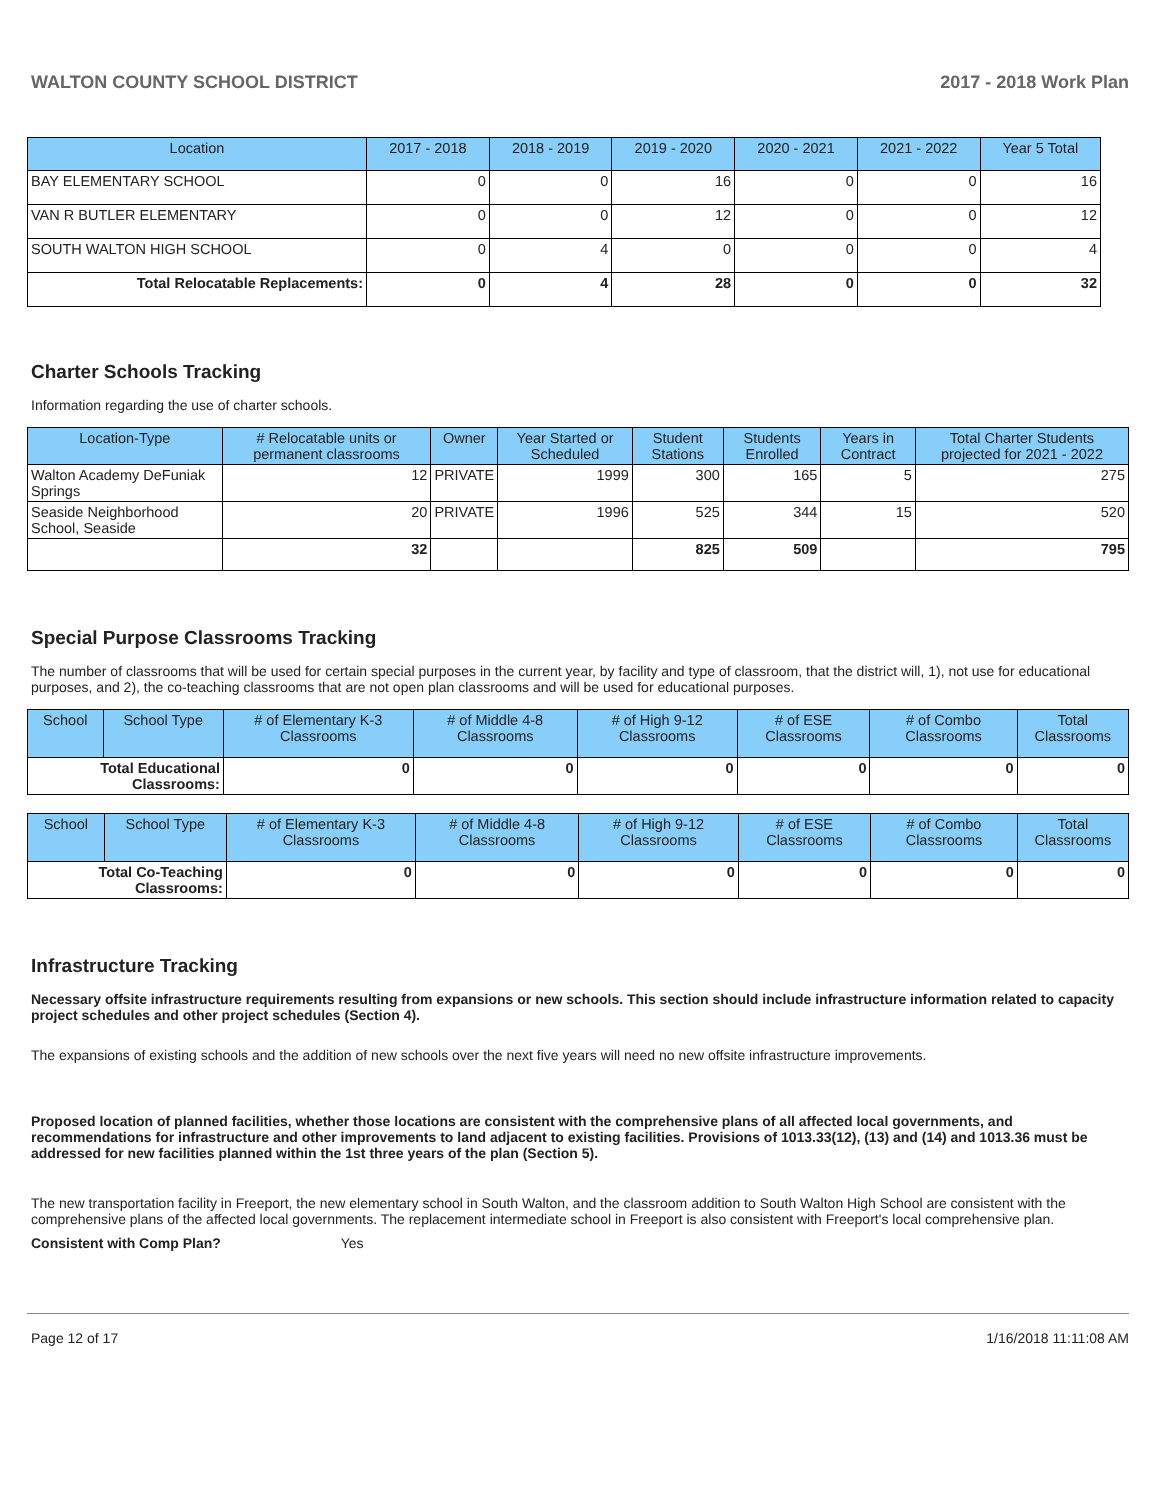WALTON COUNTY SCHOOL DISTRICT 2017 - 2018 Work Plan
| Location | 2017 - 2018 | 2018 - 2019 | 2019 - 2020 | 2020 - 2021 | 2021 - 2022 | Year 5 Total |
| --- | --- | --- | --- | --- | --- | --- |
| BAY ELEMENTARY SCHOOL | 0 | 0 | 16 | 0 | 0 | 16 |
| VAN R BUTLER ELEMENTARY | 0 | 0 | 12 | 0 | 0 | 12 |
| SOUTH WALTON HIGH SCHOOL | 0 | 4 | 0 | 0 | 0 | 4 |
| Total Relocatable Replacements: | 0 | 4 | 28 | 0 | 0 | 32 |
Charter Schools Tracking
Information regarding the use of charter schools.
| Location-Type | # Relocatable units or permanent classrooms | Owner | Year Started or Scheduled | Student Stations | Students Enrolled | Years in Contract | Total Charter Students projected for 2021 - 2022 |
| --- | --- | --- | --- | --- | --- | --- | --- |
| Walton Academy DeFuniak Springs | 12 | PRIVATE | 1999 | 300 | 165 | 5 | 275 |
| Seaside Neighborhood School, Seaside | 20 | PRIVATE | 1996 | 525 | 344 | 15 | 520 |
| | 32 | | | 825 | 509 | | 795 |
Special Purpose Classrooms Tracking
The number of classrooms that will be used for certain special purposes in the current year, by facility and type of classroom, that the district will, 1), not use for educational purposes, and 2), the co-teaching classrooms that are not open plan classrooms and will be used for educational purposes.
| School | School Type | # of Elementary K-3 Classrooms | # of Middle 4-8 Classrooms | # of High 9-12 Classrooms | # of ESE Classrooms | # of Combo Classrooms | Total Classrooms |
| --- | --- | --- | --- | --- | --- | --- | --- |
| Total Educational Classrooms: | | 0 | 0 | 0 | 0 | 0 | 0 |
| School | School Type | # of Elementary K-3 Classrooms | # of Middle 4-8 Classrooms | # of High 9-12 Classrooms | # of ESE Classrooms | # of Combo Classrooms | Total Classrooms |
| --- | --- | --- | --- | --- | --- | --- | --- |
| Total Co-Teaching Classrooms: | | 0 | 0 | 0 | 0 | 0 | 0 |
Infrastructure Tracking
Necessary offsite infrastructure requirements resulting from expansions or new schools. This section should include infrastructure information related to capacity project schedules and other project schedules (Section 4).
The expansions of existing schools and the addition of new schools over the next five years will need no new offsite infrastructure improvements.
Proposed location of planned facilities, whether those locations are consistent with the comprehensive plans of all affected local governments, and recommendations for infrastructure and other improvements to land adjacent to existing facilities. Provisions of 1013.33(12), (13) and (14) and 1013.36 must be addressed for new facilities planned within the 1st three years of the plan (Section 5).
The new transportation facility in Freeport, the new elementary school in South Walton, and the classroom addition to South Walton High School are consistent with the comprehensive plans of the affected local governments. The replacement intermediate school in Freeport is also consistent with Freeport's local comprehensive plan.
Consistent with Comp Plan? Yes
Page 12 of 17 1/16/2018 11:11:08 AM